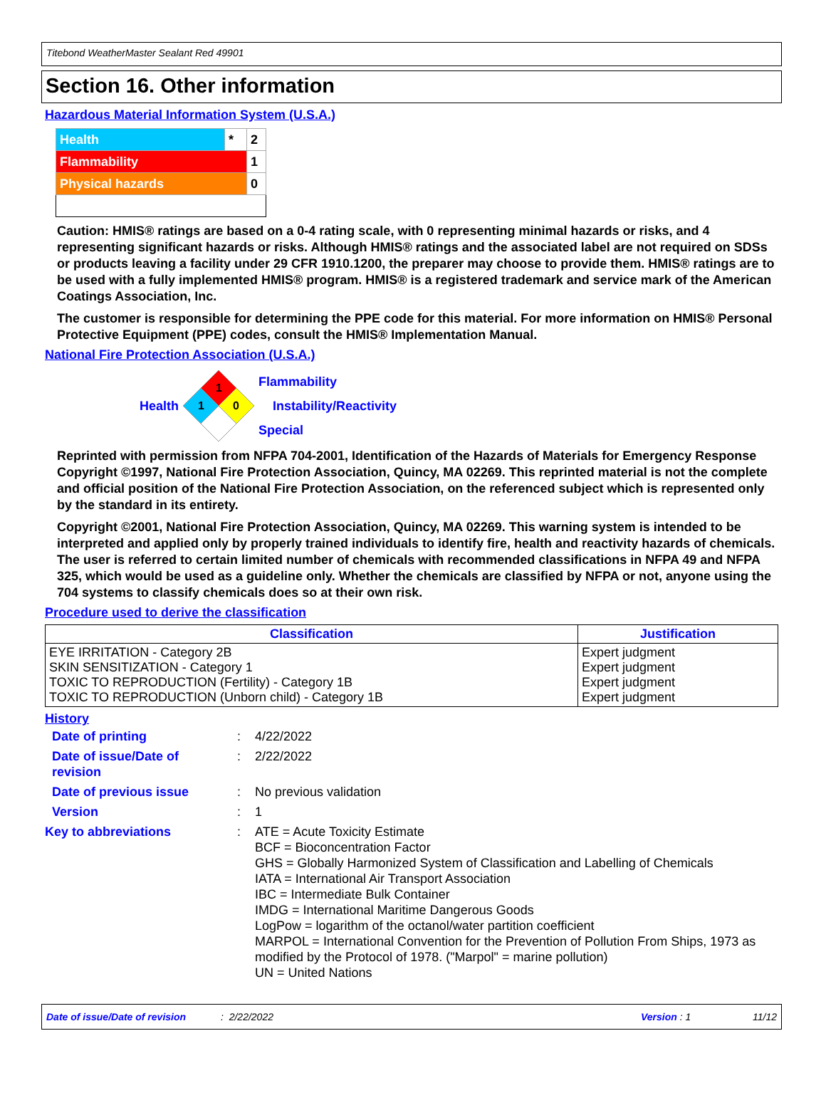Titebond WeatherMaster Sealant Red 49901
Section 16. Other information
Hazardous Material Information System (U.S.A.)
| Health | * | 2 |
| Flammability | | 1 |
| Physical hazards | | 0 |
Caution: HMIS® ratings are based on a 0-4 rating scale, with 0 representing minimal hazards or risks, and 4 representing significant hazards or risks. Although HMIS® ratings and the associated label are not required on SDSs or products leaving a facility under 29 CFR 1910.1200, the preparer may choose to provide them. HMIS® ratings are to be used with a fully implemented HMIS® program. HMIS® is a registered trademark and service mark of the American Coatings Association, Inc.
The customer is responsible for determining the PPE code for this material. For more information on HMIS® Personal Protective Equipment (PPE) codes, consult the HMIS® Implementation Manual.
National Fire Protection Association (U.S.A.)
Health
1
1
0
Flammability
Instability/Reactivity
Special
Reprinted with permission from NFPA 704-2001, Identification of the Hazards of Materials for Emergency Response Copyright ©1997, National Fire Protection Association, Quincy, MA 02269. This reprinted material is not the complete and official position of the National Fire Protection Association, on the referenced subject which is represented only by the standard in its entirety.
Copyright ©2001, National Fire Protection Association, Quincy, MA 02269. This warning system is intended to be interpreted and applied only by properly trained individuals to identify fire, health and reactivity hazards of chemicals. The user is referred to certain limited number of chemicals with recommended classifications in NFPA 49 and NFPA 325, which would be used as a guideline only. Whether the chemicals are classified by NFPA or not, anyone using the 704 systems to classify chemicals does so at their own risk.
Procedure used to derive the classification
| Classification | Justification |
| --- | --- |
| EYE IRRITATION - Category 2B SKIN SENSITIZATION - Category 1 TOXIC TO REPRODUCTION (Fertility) - Category 1B TOXIC TO REPRODUCTION (Unborn child) - Category 1B | Expert judgment Expert judgment Expert judgment Expert judgment |
History
| Date of printing | : | 4/22/2022 |
| Date of issue/Date of revision | : | 2/22/2022 |
| Date of previous issue | : | No previous validation |
| Version | : | 1 |
| Key to abbreviations | : | ATE = Acute Toxicity Estimate BCF = Bioconcentration Factor GHS = Globally Harmonized System of Classification and Labelling of Chemicals IATA = International Air Transport Association IBC = Intermediate Bulk Container IMDG = International Maritime Dangerous Goods LogPow = logarithm of the octanol/water partition coefficient MARPOL = International Convention for the Prevention of Pollution From Ships, 1973 as modified by the Protocol of 1978. ("Marpol" = marine pollution) UN = United Nations |
Date of issue/Date of revision: 2/22/2022 Version : 1 11/12